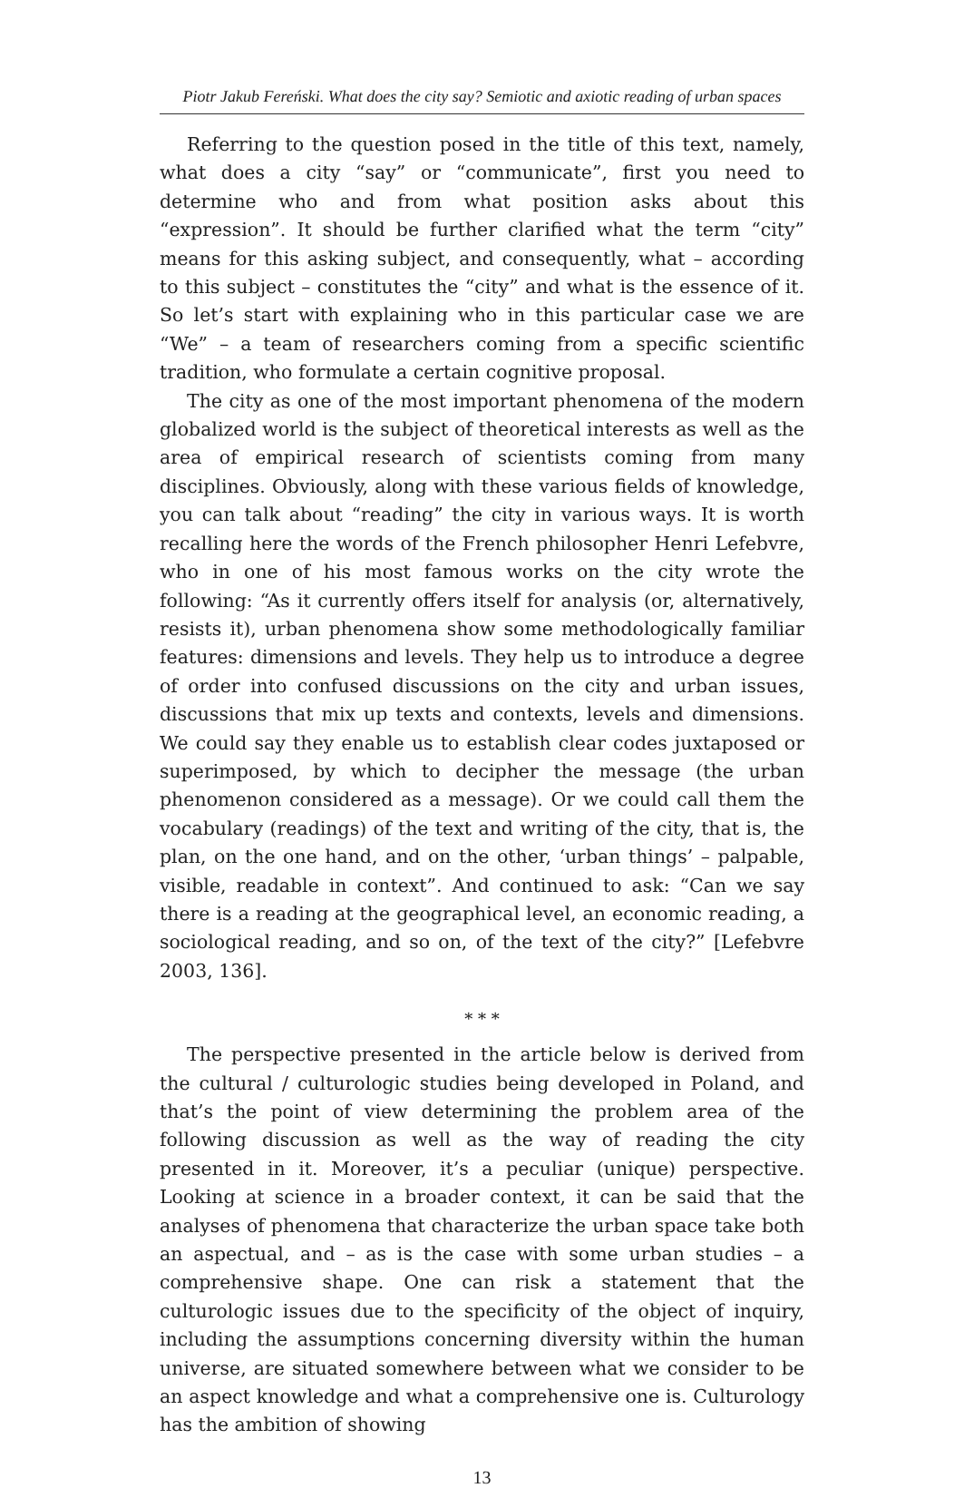Piotr Jakub Fereński. What does the city say? Semiotic and axiotic reading of urban spaces
Referring to the question posed in the title of this text, namely, what does a city “say” or “communicate”, first you need to determine who and from what position asks about this “expression”. It should be further clarified what the term “city” means for this asking subject, and consequently, what – according to this subject – constitutes the “city” and what is the essence of it. So let’s start with explaining who in this particular case we are “We” – a team of researchers coming from a specific scientific tradition, who formulate a certain cognitive proposal.
The city as one of the most important phenomena of the modern globalized world is the subject of theoretical interests as well as the area of empirical research of scientists coming from many disciplines. Obviously, along with these various fields of knowledge, you can talk about “reading” the city in various ways. It is worth recalling here the words of the French philosopher Henri Lefebvre, who in one of his most famous works on the city wrote the following: “As it currently offers itself for analysis (or, alternatively, resists it), urban phenomena show some methodologically familiar features: dimensions and levels. They help us to introduce a degree of order into confused discussions on the city and urban issues, discussions that mix up texts and contexts, levels and dimensions. We could say they enable us to establish clear codes juxtaposed or superimposed, by which to decipher the message (the urban phenomenon considered as a message). Or we could call them the vocabulary (readings) of the text and writing of the city, that is, the plan, on the one hand, and on the other, ‘urban things’ – palpable, visible, readable in context”. And continued to ask: “Can we say there is a reading at the geographical level, an economic reading, a sociological reading, and so on, of the text of the city?” [Lefebvre 2003, 136].
* * *
The perspective presented in the article below is derived from the cultural / culturologic studies being developed in Poland, and that’s the point of view determining the problem area of the following discussion as well as the way of reading the city presented in it. Moreover, it’s a peculiar (unique) perspective. Looking at science in a broader context, it can be said that the analyses of phenomena that characterize the urban space take both an aspectual, and – as is the case with some urban studies – a comprehensive shape. One can risk a statement that the culturologic issues due to the specificity of the object of inquiry, including the assumptions concerning diversity within the human universe, are situated somewhere between what we consider to be an aspect knowledge and what a comprehensive one is. Culturology has the ambition of showing
13